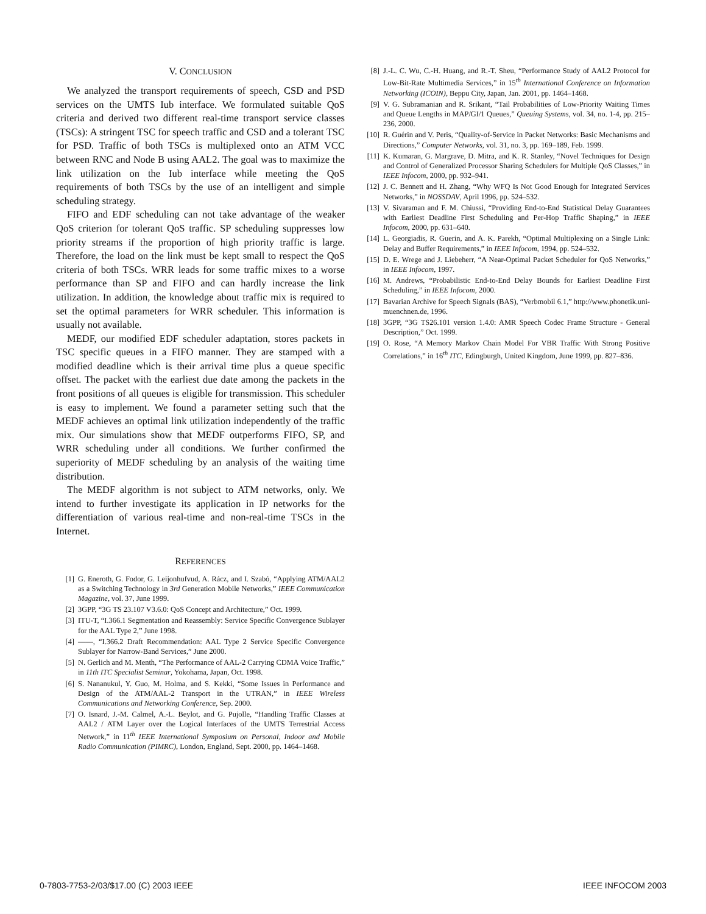V. CONCLUSION
We analyzed the transport requirements of speech, CSD and PSD services on the UMTS Iub interface. We formulated suitable QoS criteria and derived two different real-time transport service classes (TSCs): A stringent TSC for speech traffic and CSD and a tolerant TSC for PSD. Traffic of both TSCs is multiplexed onto an ATM VCC between RNC and Node B using AAL2. The goal was to maximize the link utilization on the Iub interface while meeting the QoS requirements of both TSCs by the use of an intelligent and simple scheduling strategy.
FIFO and EDF scheduling can not take advantage of the weaker QoS criterion for tolerant QoS traffic. SP scheduling suppresses low priority streams if the proportion of high priority traffic is large. Therefore, the load on the link must be kept small to respect the QoS criteria of both TSCs. WRR leads for some traffic mixes to a worse performance than SP and FIFO and can hardly increase the link utilization. In addition, the knowledge about traffic mix is required to set the optimal parameters for WRR scheduler. This information is usually not available.
MEDF, our modified EDF scheduler adaptation, stores packets in TSC specific queues in a FIFO manner. They are stamped with a modified deadline which is their arrival time plus a queue specific offset. The packet with the earliest due date among the packets in the front positions of all queues is eligible for transmission. This scheduler is easy to implement. We found a parameter setting such that the MEDF achieves an optimal link utilization independently of the traffic mix. Our simulations show that MEDF outperforms FIFO, SP, and WRR scheduling under all conditions. We further confirmed the superiority of MEDF scheduling by an analysis of the waiting time distribution.
The MEDF algorithm is not subject to ATM networks, only. We intend to further investigate its application in IP networks for the differentiation of various real-time and non-real-time TSCs in the Internet.
REFERENCES
[1] G. Eneroth, G. Fodor, G. Leijonhufvud, A. Rácz, and I. Szabó, “Applying ATM/AAL2 as a Switching Technology in 3rd Generation Mobile Networks,” IEEE Communication Magazine, vol. 37, June 1999.
[2] 3GPP, “3G TS 23.107 V3.6.0: QoS Concept and Architecture,” Oct. 1999.
[3] ITU-T, “I.366.1 Segmentation and Reassembly: Service Specific Convergence Sublayer for the AAL Type 2,” June 1998.
[4] ——, “I.366.2 Draft Recommendation: AAL Type 2 Service Specific Convergence Sublayer for Narrow-Band Services,” June 2000.
[5] N. Gerlich and M. Menth, “The Performance of AAL-2 Carrying CDMA Voice Traffic,” in 11th ITC Specialist Seminar, Yokohama, Japan, Oct. 1998.
[6] S. Nananukul, Y. Guo, M. Holma, and S. Kekki, “Some Issues in Performance and Design of the ATM/AAL-2 Transport in the UTRAN,” in IEEE Wireless Communications and Networking Conference, Sep. 2000.
[7] O. Isnard, J.-M. Calmel, A.-L. Beylot, and G. Pujolle, “Handling Traffic Classes at AAL2 / ATM Layer over the Logical Interfaces of the UMTS Terrestrial Access Network,” in 11<sup>th</sup> IEEE International Symposium on Personal, Indoor and Mobile Radio Communication (PIMRC), London, England, Sept. 2000, pp. 1464–1468.
[8] J.-L. C. Wu, C.-H. Huang, and R.-T. Sheu, “Performance Study of AAL2 Protocol for Low-Bit-Rate Multimedia Services,” in 15<sup>th</sup> International Conference on Information Networking (ICOIN), Beppu City, Japan, Jan. 2001, pp. 1464–1468.
[9] V. G. Subramanian and R. Srikant, “Tail Probabilities of Low-Priority Waiting Times and Queue Lengths in MAP/GI/1 Queues,” Queuing Systems, vol. 34, no. 1-4, pp. 215–236, 2000.
[10] R. Guérin and V. Peris, “Quality-of-Service in Packet Networks: Basic Mechanisms and Directions,” Computer Networks, vol. 31, no. 3, pp. 169–189, Feb. 1999.
[11] K. Kumaran, G. Margrave, D. Mitra, and K. R. Stanley, “Novel Techniques for Design and Control of Generalized Processor Sharing Schedulers for Multiple QoS Classes,” in IEEE Infocom, 2000, pp. 932–941.
[12] J. C. Bennett and H. Zhang, “Why WFQ Is Not Good Enough for Integrated Services Networks,” in NOSSDAV, April 1996, pp. 524–532.
[13] V. Sivaraman and F. M. Chiussi, “Providing End-to-End Statistical Delay Guarantees with Earliest Deadline First Scheduling and Per-Hop Traffic Shaping,” in IEEE Infocom, 2000, pp. 631–640.
[14] L. Georgiadis, R. Guerin, and A. K. Parekh, “Optimal Multiplexing on a Single Link: Delay and Buffer Requirements,” in IEEE Infocom, 1994, pp. 524–532.
[15] D. E. Wrege and J. Liebeherr, “A Near-Optimal Packet Scheduler for QoS Networks,” in IEEE Infocom, 1997.
[16] M. Andrews, “Probabilistic End-to-End Delay Bounds for Earliest Deadline First Scheduling,” in IEEE Infocom, 2000.
[17] Bavarian Archive for Speech Signals (BAS), “Verbmobil 6.1,” http://www.phonetik.uni-muenchnen.de, 1996.
[18] 3GPP, “3G TS26.101 version 1.4.0: AMR Speech Codec Frame Structure - General Description,” Oct. 1999.
[19] O. Rose, “A Memory Markov Chain Model For VBR Traffic With Strong Positive Correlations,” in 16<sup>th</sup> ITC, Edingburgh, United Kingdom, June 1999, pp. 827–836.
0-7803-7753-2/03/$17.00 (C) 2003 IEEE IEEE INFOCOM 2003